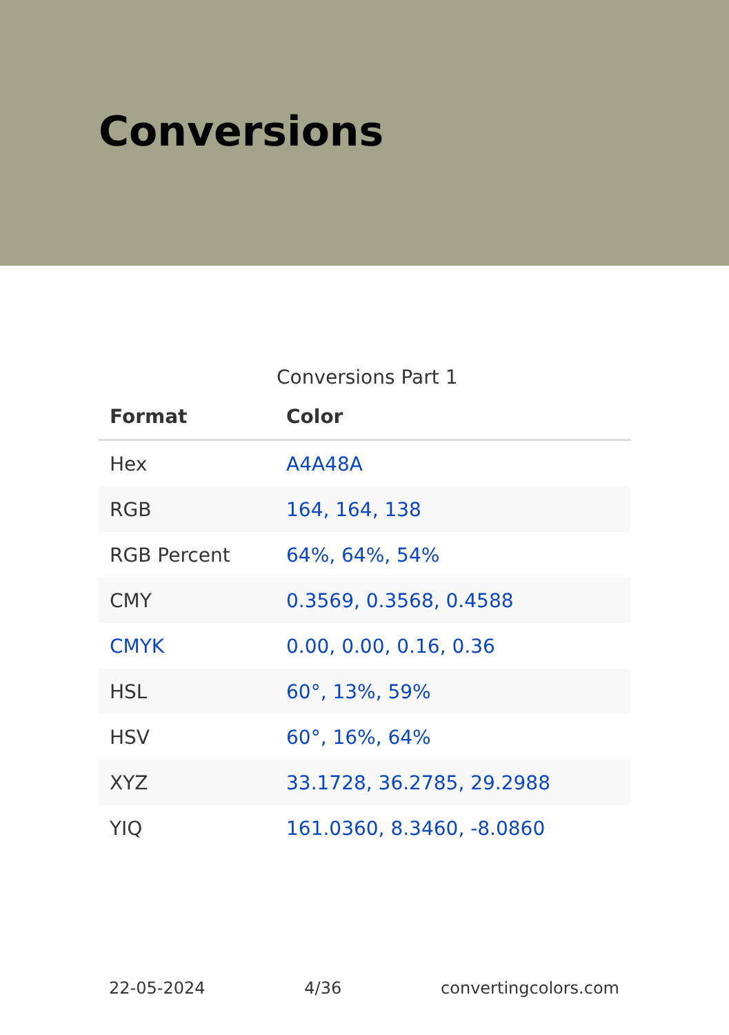Conversions
Conversions Part 1
| Format | Color |
| --- | --- |
| Hex | A4A48A |
| RGB | 164, 164, 138 |
| RGB Percent | 64%, 64%, 54% |
| CMY | 0.3569, 0.3568, 0.4588 |
| CMYK | 0.00, 0.00, 0.16, 0.36 |
| HSL | 60°, 13%, 59% |
| HSV | 60°, 16%, 64% |
| XYZ | 33.1728, 36.2785, 29.2988 |
| YIQ | 161.0360, 8.3460, -8.0860 |
22-05-2024 4/36 convertingcolors.com